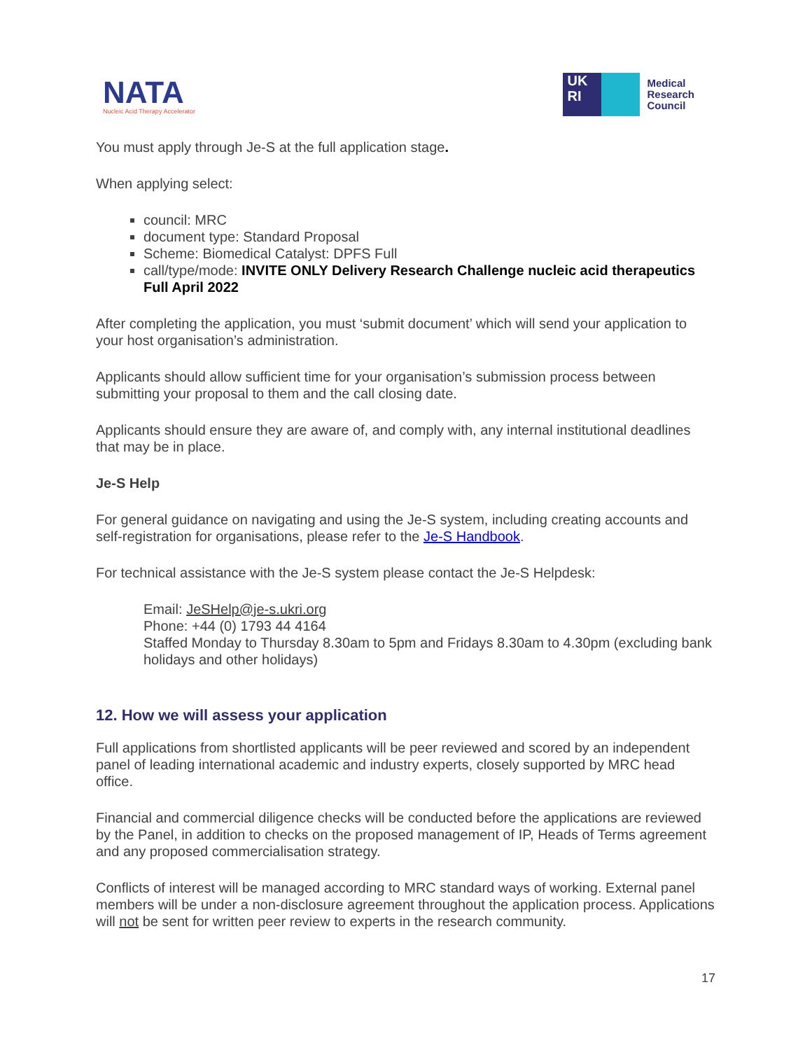NATA
Nucleic Acid Therapy Accelerator
UK
RI
Medical
Research
Council
You must apply through Je-S at the full application stage.
When applying select:
council: MRC
document type: Standard Proposal
Scheme: Biomedical Catalyst: DPFS Full
call/type/mode: INVITE ONLY Delivery Research Challenge nucleic acid therapeutics Full April 2022
After completing the application, you must ‘submit document’ which will send your application to your host organisation’s administration.
Applicants should allow sufficient time for your organisation’s submission process between submitting your proposal to them and the call closing date.
Applicants should ensure they are aware of, and comply with, any internal institutional deadlines that may be in place.
Je-S Help
For general guidance on navigating and using the Je-S system, including creating accounts and self-registration for organisations, please refer to the Je-S Handbook.
For technical assistance with the Je-S system please contact the Je-S Helpdesk:
Email: JeSHelp@je-s.ukri.org
Phone: +44 (0) 1793 44 4164
Staffed Monday to Thursday 8.30am to 5pm and Fridays 8.30am to 4.30pm (excluding bank holidays and other holidays)
12. How we will assess your application
Full applications from shortlisted applicants will be peer reviewed and scored by an independent panel of leading international academic and industry experts, closely supported by MRC head office.
Financial and commercial diligence checks will be conducted before the applications are reviewed by the Panel, in addition to checks on the proposed management of IP, Heads of Terms agreement and any proposed commercialisation strategy.
Conflicts of interest will be managed according to MRC standard ways of working. External panel members will be under a non-disclosure agreement throughout the application process. Applications will not be sent for written peer review to experts in the research community.
17